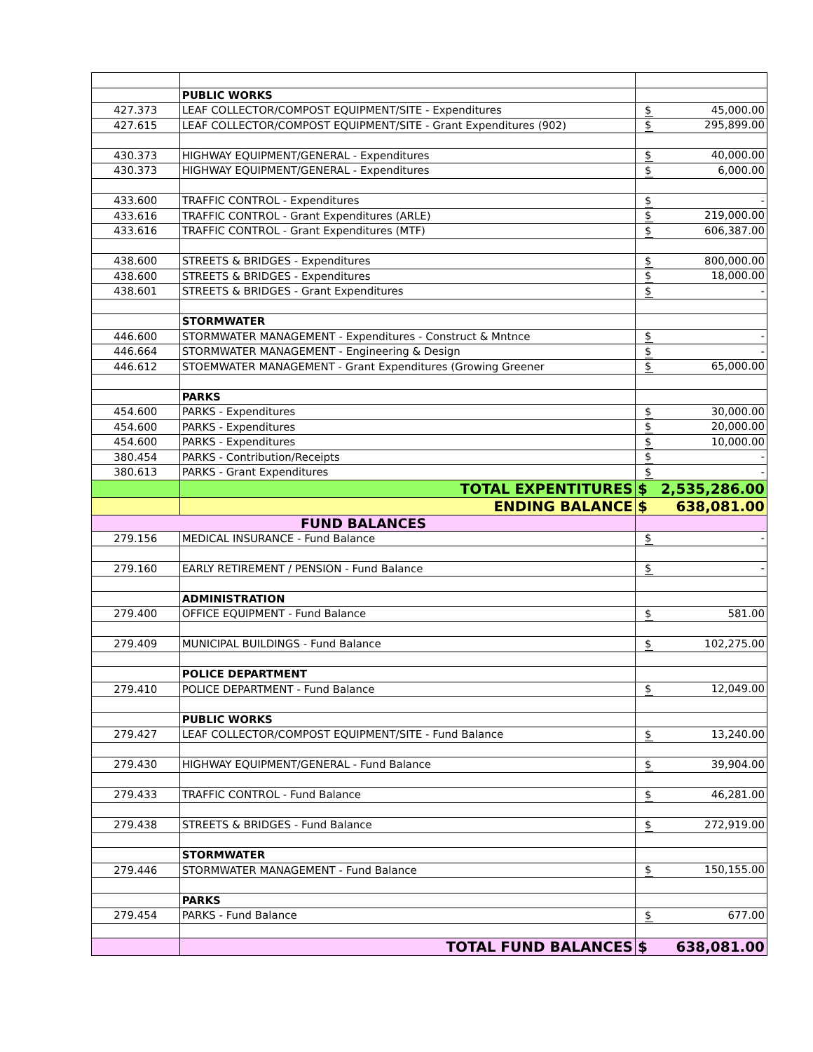| | PUBLIC WORKS | |
| 427.373 | LEAF COLLECTOR/COMPOST EQUIPMENT/SITE - Expenditures | $ 45,000.00 |
| 427.615 | LEAF COLLECTOR/COMPOST EQUIPMENT/SITE - Grant Expenditures (902) | $ 295,899.00 |
| 430.373 | HIGHWAY EQUIPMENT/GENERAL - Expenditures | $ 40,000.00 |
| 430.373 | HIGHWAY EQUIPMENT/GENERAL - Expenditures | $ 6,000.00 |
| 433.600 | TRAFFIC CONTROL - Expenditures | $ - |
| 433.616 | TRAFFIC CONTROL - Grant Expenditures (ARLE) | $ 219,000.00 |
| 433.616 | TRAFFIC CONTROL - Grant Expenditures (MTF) | $ 606,387.00 |
| 438.600 | STREETS & BRIDGES - Expenditures | $ 800,000.00 |
| 438.600 | STREETS & BRIDGES - Expenditures | $ 18,000.00 |
| 438.601 | STREETS & BRIDGES - Grant Expenditures | $ - |
| | STORMWATER | |
| 446.600 | STORMWATER MANAGEMENT - Expenditures - Construct & Mntnce | $ - |
| 446.664 | STORMWATER MANAGEMENT - Engineering & Design | $ - |
| 446.612 | STOEMWATER MANAGEMENT - Grant Expenditures (Growing Greener | $ 65,000.00 |
| | PARKS | |
| 454.600 | PARKS - Expenditures | $ 30,000.00 |
| 454.600 | PARKS - Expenditures | $ 20,000.00 |
| 454.600 | PARKS - Expenditures | $ 10,000.00 |
| 380.454 | PARKS - Contribution/Receipts | $ - |
| 380.613 | PARKS - Grant Expenditures | $ - |
| | TOTAL EXPENTITURES | $ 2,535,286.00 |
| | ENDING BALANCE | $ 638,081.00 |
| FUND BALANCES | | |
| 279.156 | MEDICAL INSURANCE - Fund Balance | $ - |
| 279.160 | EARLY RETIREMENT / PENSION - Fund Balance | $ - |
| | ADMINISTRATION | |
| 279.400 | OFFICE EQUIPMENT - Fund Balance | $ 581.00 |
| 279.409 | MUNICIPAL BUILDINGS - Fund Balance | $ 102,275.00 |
| | POLICE DEPARTMENT | |
| 279.410 | POLICE DEPARTMENT - Fund Balance | $ 12,049.00 |
| | PUBLIC WORKS | |
| 279.427 | LEAF COLLECTOR/COMPOST EQUIPMENT/SITE - Fund Balance | $ 13,240.00 |
| 279.430 | HIGHWAY EQUIPMENT/GENERAL - Fund Balance | $ 39,904.00 |
| 279.433 | TRAFFIC CONTROL - Fund Balance | $ 46,281.00 |
| 279.438 | STREETS & BRIDGES - Fund Balance | $ 272,919.00 |
| | STORMWATER | |
| 279.446 | STORMWATER MANAGEMENT - Fund Balance | $ 150,155.00 |
| | PARKS | |
| 279.454 | PARKS - Fund Balance | $ 677.00 |
| | TOTAL FUND BALANCES | $ 638,081.00 |